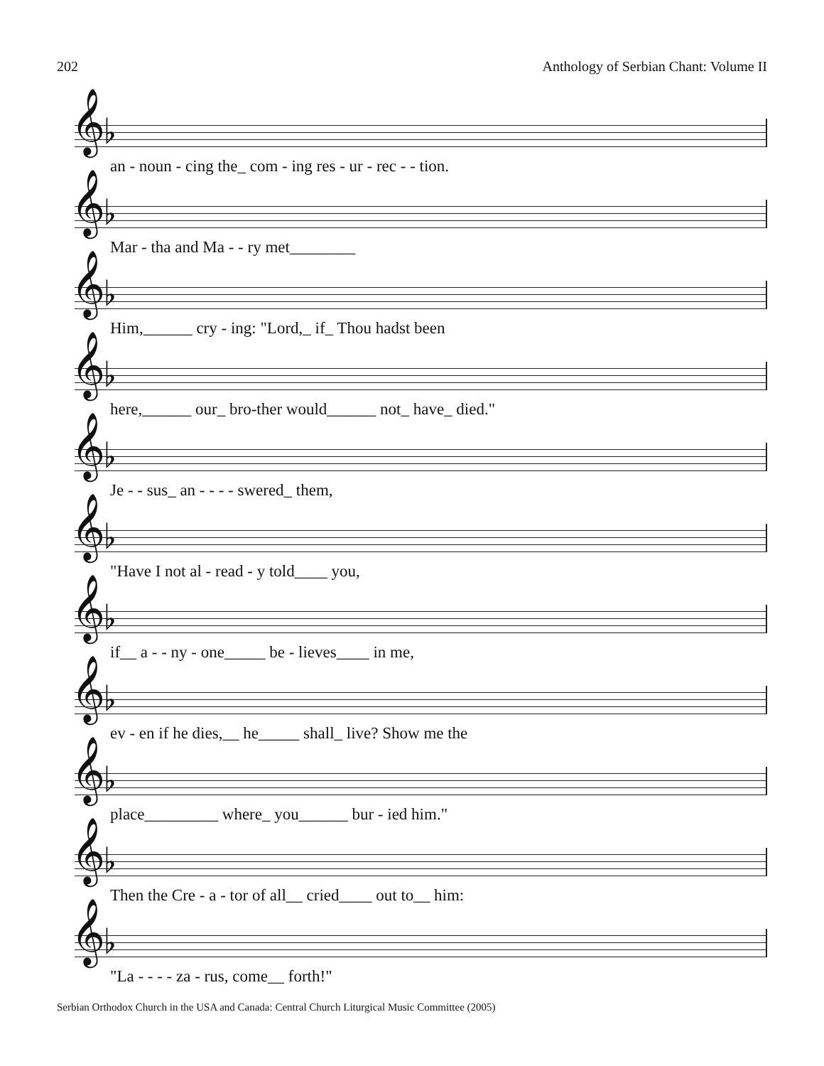202 Anthology of Serbian Chant: Volume II
𝄞♭
an - noun - cing the_ com - ing res - ur - rec - - tion.
𝄞♭
Mar - tha and Ma - - ry met________
𝄞♭
Him,______ cry - ing: "Lord,_ if_ Thou hadst been
𝄞♭
here,______ our_ bro-ther would______ not_ have_ died."
𝄞♭
Je - - sus_ an - - - - swered_ them,
𝄞♭
"Have I not al - read - y told____ you,
𝄞♭
if__ a - - ny - one_____ be - lieves____ in me,
𝄞♭
ev - en if he dies,__ he_____ shall_ live? Show me the
𝄞♭
place_________ where_ you______ bur - ied him."
𝄞♭
Then the Cre - a - tor of all__ cried____ out to__ him:
𝄞♭
"La - - - - za - rus, come__ forth!"
Serbian Orthodox Church in the USA and Canada: Central Church Liturgical Music Committee (2005)